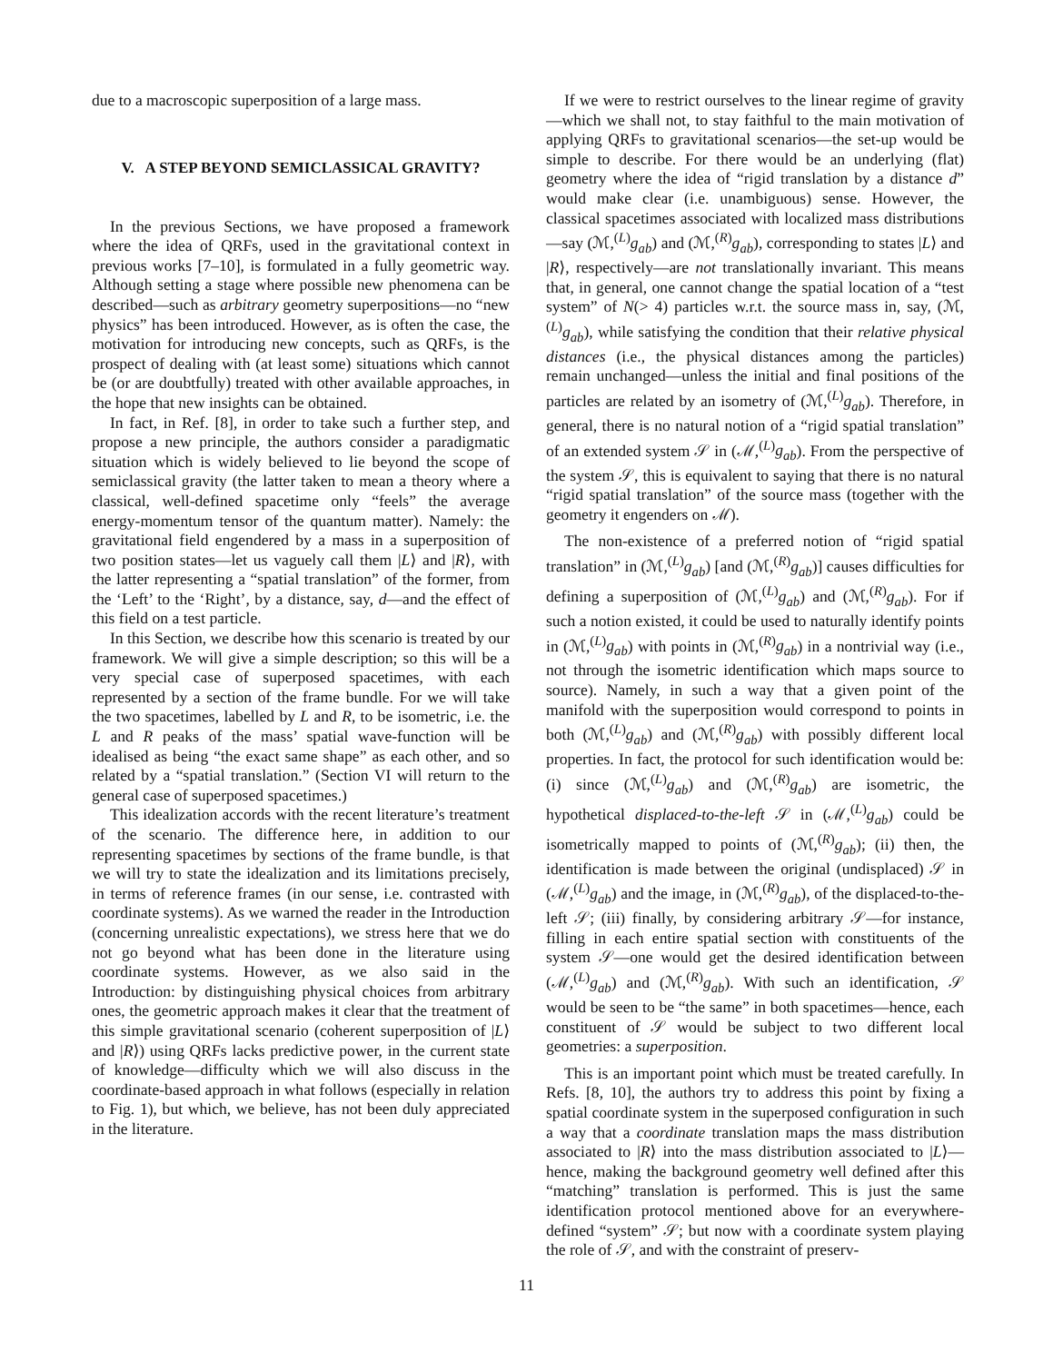due to a macroscopic superposition of a large mass.
V. A STEP BEYOND SEMICLASSICAL GRAVITY?
In the previous Sections, we have proposed a framework where the idea of QRFs, used in the gravitational context in previous works [7–10], is formulated in a fully geometric way. Although setting a stage where possible new phenomena can be described—such as arbitrary geometry superpositions—no “new physics” has been introduced. However, as is often the case, the motivation for introducing new concepts, such as QRFs, is the prospect of dealing with (at least some) situations which cannot be (or are doubtfully) treated with other available approaches, in the hope that new insights can be obtained.
In fact, in Ref. [8], in order to take such a further step, and propose a new principle, the authors consider a paradigmatic situation which is widely believed to lie beyond the scope of semiclassical gravity (the latter taken to mean a theory where a classical, well-defined spacetime only “feels” the average energy-momentum tensor of the quantum matter). Namely: the gravitational field engendered by a mass in a superposition of two position states—let us vaguely call them |L⟩ and |R⟩, with the latter representing a “spatial translation” of the former, from the ‘Left’ to the ‘Right’, by a distance, say, d—and the effect of this field on a test particle.
In this Section, we describe how this scenario is treated by our framework. We will give a simple description; so this will be a very special case of superposed spacetimes, with each represented by a section of the frame bundle. For we will take the two spacetimes, labelled by L and R, to be isometric, i.e. the L and R peaks of the mass’ spatial wave-function will be idealised as being “the exact same shape” as each other, and so related by a “spatial translation.” (Section VI will return to the general case of superposed spacetimes.)
This idealization accords with the recent literature’s treatment of the scenario. The difference here, in addition to our representing spacetimes by sections of the frame bundle, is that we will try to state the idealization and its limitations precisely, in terms of reference frames (in our sense, i.e. contrasted with coordinate systems). As we warned the reader in the Introduction (concerning unrealistic expectations), we stress here that we do not go beyond what has been done in the literature using coordinate systems. However, as we also said in the Introduction: by distinguishing physical choices from arbitrary ones, the geometric approach makes it clear that the treatment of this simple gravitational scenario (coherent superposition of |L⟩ and |R⟩) using QRFs lacks predictive power, in the current state of knowledge—difficulty which we will also discuss in the coordinate-based approach in what follows (especially in relation to Fig. 1), but which, we believe, has not been duly appreciated in the literature.
If we were to restrict ourselves to the linear regime of gravity—which we shall not, to stay faithful to the main motivation of applying QRFs to gravitational scenarios—the set-up would be simple to describe. For there would be an underlying (flat) geometry where the idea of “rigid translation by a distance d” would make clear (i.e. unambiguous) sense. However, the classical spacetimes associated with localized mass distributions—say (ℳ,<sup>(L)</sup>g<sub>ab</sub>) and (ℳ,<sup>(R)</sup>g<sub>ab</sub>), corresponding to states |L⟩ and |R⟩, respectively—are not translationally invariant. This means that, in general, one cannot change the spatial location of a “test system” of N(> 4) particles w.r.t. the source mass in, say, (ℳ,<sup>(L)</sup>g<sub>ab</sub>), while satisfying the condition that their relative physical distances (i.e., the physical distances among the particles) remain unchanged—unless the initial and final positions of the particles are related by an isometry of (ℳ,<sup>(L)</sup>g<sub>ab</sub>). Therefore, in general, there is no natural notion of a “rigid spatial translation” of an extended system 𝒮 in (ℳ,<sup>(L)</sup>g<sub>ab</sub>). From the perspective of the system 𝒮, this is equivalent to saying that there is no natural “rigid spatial translation” of the source mass (together with the geometry it engenders on ℳ).
The non-existence of a preferred notion of “rigid spatial translation” in (ℳ,<sup>(L)</sup>g<sub>ab</sub>) [and (ℳ,<sup>(R)</sup>g<sub>ab</sub>)] causes difficulties for defining a superposition of (ℳ,<sup>(L)</sup>g<sub>ab</sub>) and (ℳ,<sup>(R)</sup>g<sub>ab</sub>). For if such a notion existed, it could be used to naturally identify points in (ℳ,<sup>(L)</sup>g<sub>ab</sub>) with points in (ℳ,<sup>(R)</sup>g<sub>ab</sub>) in a nontrivial way (i.e., not through the isometric identification which maps source to source). Namely, in such a way that a given point of the manifold with the superposition would correspond to points in both (ℳ,<sup>(L)</sup>g<sub>ab</sub>) and (ℳ,<sup>(R)</sup>g<sub>ab</sub>) with possibly different local properties. In fact, the protocol for such identification would be: (i) since (ℳ,<sup>(L)</sup>g<sub>ab</sub>) and (ℳ,<sup>(R)</sup>g<sub>ab</sub>) are isometric, the hypothetical displaced-to-the-left 𝒮 in (ℳ,<sup>(L)</sup>g<sub>ab</sub>) could be isometrically mapped to points of (ℳ,<sup>(R)</sup>g<sub>ab</sub>); (ii) then, the identification is made between the original (undisplaced) 𝒮 in (ℳ,<sup>(L)</sup>g<sub>ab</sub>) and the image, in (ℳ,<sup>(R)</sup>g<sub>ab</sub>), of the displaced-to-the-left 𝒮; (iii) finally, by considering arbitrary 𝒮—for instance, filling in each entire spatial section with constituents of the system 𝒮—one would get the desired identification between (ℳ,<sup>(L)</sup>g<sub>ab</sub>) and (ℳ,<sup>(R)</sup>g<sub>ab</sub>). With such an identification, 𝒮 would be seen to be “the same” in both spacetimes—hence, each constituent of 𝒮 would be subject to two different local geometries: a superposition.
This is an important point which must be treated carefully. In Refs. [8, 10], the authors try to address this point by fixing a spatial coordinate system in the superposed configuration in such a way that a coordinate translation maps the mass distribution associated to |R⟩ into the mass distribution associated to |L⟩—hence, making the background geometry well defined after this “matching” translation is performed. This is just the same identification protocol mentioned above for an everywhere-defined “system” 𝒮; but now with a coordinate system playing the role of 𝒮, and with the constraint of preserv-
11